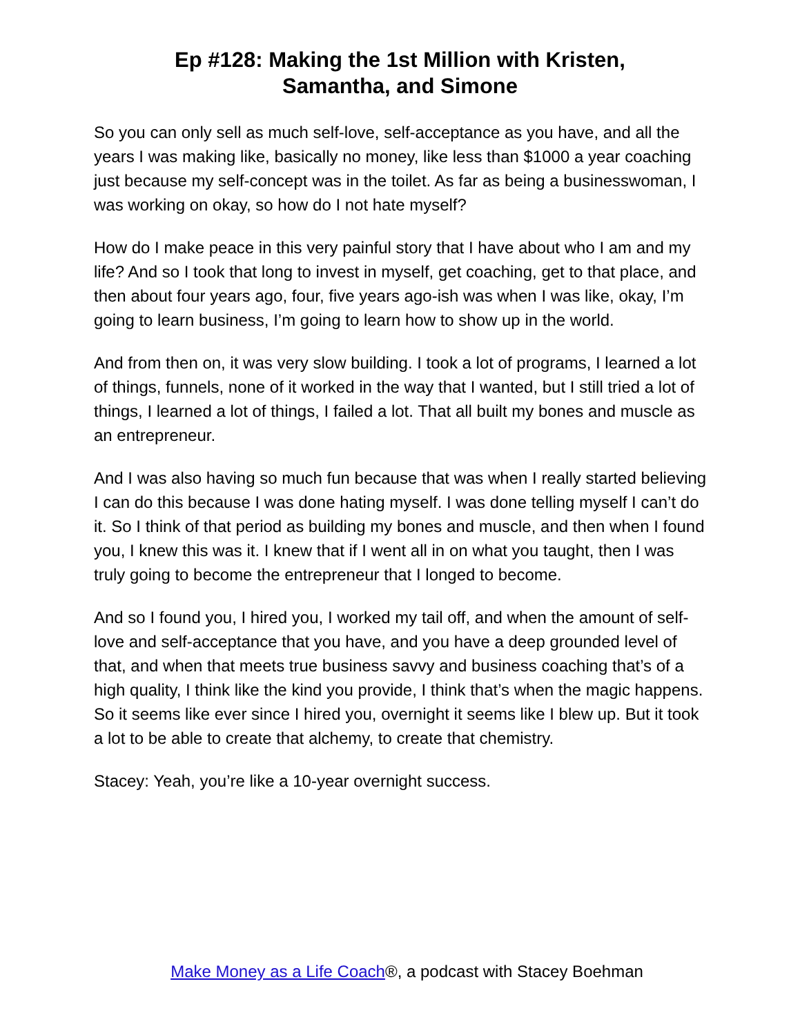Ep #128: Making the 1st Million with Kristen,
Samantha, and Simone
So you can only sell as much self-love, self-acceptance as you have, and all the years I was making like, basically no money, like less than $1000 a year coaching just because my self-concept was in the toilet. As far as being a businesswoman, I was working on okay, so how do I not hate myself?
How do I make peace in this very painful story that I have about who I am and my life? And so I took that long to invest in myself, get coaching, get to that place, and then about four years ago, four, five years ago-ish was when I was like, okay, I’m going to learn business, I’m going to learn how to show up in the world.
And from then on, it was very slow building. I took a lot of programs, I learned a lot of things, funnels, none of it worked in the way that I wanted, but I still tried a lot of things, I learned a lot of things, I failed a lot. That all built my bones and muscle as an entrepreneur.
And I was also having so much fun because that was when I really started believing I can do this because I was done hating myself. I was done telling myself I can’t do it. So I think of that period as building my bones and muscle, and then when I found you, I knew this was it. I knew that if I went all in on what you taught, then I was truly going to become the entrepreneur that I longed to become.
And so I found you, I hired you, I worked my tail off, and when the amount of self-love and self-acceptance that you have, and you have a deep grounded level of that, and when that meets true business savvy and business coaching that’s of a high quality, I think like the kind you provide, I think that’s when the magic happens. So it seems like ever since I hired you, overnight it seems like I blew up. But it took a lot to be able to create that alchemy, to create that chemistry.
Stacey: Yeah, you’re like a 10-year overnight success.
Make Money as a Life Coach®, a podcast with Stacey Boehman